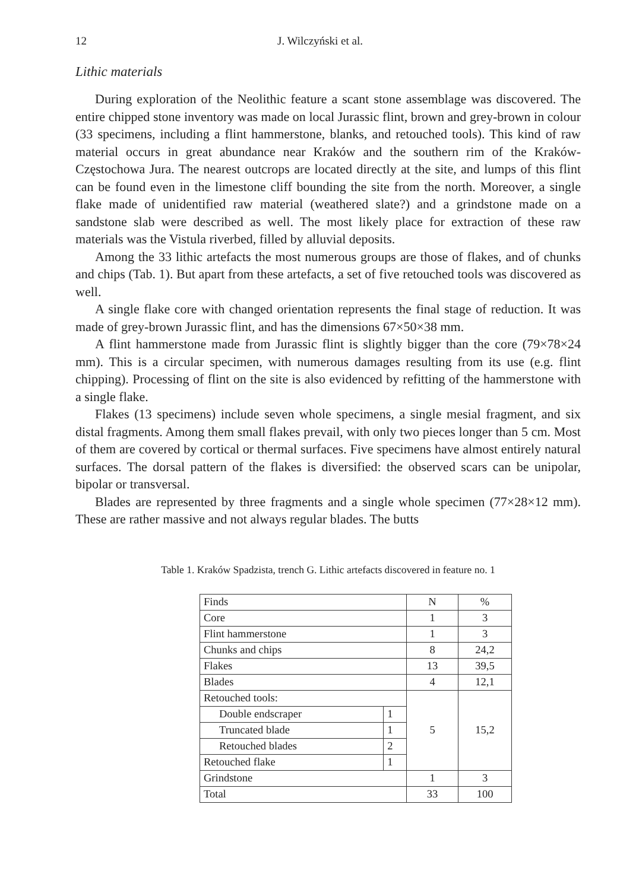12 J. Wilczyński et al.
Lithic materials
During exploration of the Neolithic feature a scant stone assemblage was discovered. The entire chipped stone inventory was made on local Jurassic flint, brown and grey-brown in colour (33 specimens, including a flint hammerstone, blanks, and retouched tools). This kind of raw material occurs in great abundance near Kraków and the southern rim of the Kraków-Częstochowa Jura. The nearest outcrops are located directly at the site, and lumps of this flint can be found even in the limestone cliff bounding the site from the north. Moreover, a single flake made of unidentified raw material (weathered slate?) and a grindstone made on a sandstone slab were described as well. The most likely place for extraction of these raw materials was the Vistula riverbed, filled by alluvial deposits.
Among the 33 lithic artefacts the most numerous groups are those of flakes, and of chunks and chips (Tab. 1). But apart from these artefacts, a set of five retouched tools was discovered as well.
A single flake core with changed orientation represents the final stage of reduction. It was made of grey-brown Jurassic flint, and has the dimensions 67×50×38 mm.
A flint hammerstone made from Jurassic flint is slightly bigger than the core (79×78×24 mm). This is a circular specimen, with numerous damages resulting from its use (e.g. flint chipping). Processing of flint on the site is also evidenced by refitting of the hammerstone with a single flake.
Flakes (13 specimens) include seven whole specimens, a single mesial fragment, and six distal fragments. Among them small flakes prevail, with only two pieces longer than 5 cm. Most of them are covered by cortical or thermal surfaces. Five specimens have almost entirely natural surfaces. The dorsal pattern of the flakes is diversified: the observed scars can be unipolar, bipolar or transversal.
Blades are represented by three fragments and a single whole specimen (77×28×12 mm). These are rather massive and not always regular blades. The butts
Table 1. Kraków Spadzista, trench G. Lithic artefacts discovered in feature no. 1
| Finds | | N | % |
| Core | | 1 | 3 |
| Flint hammerstone | | 1 | 3 |
| Chunks and chips | | 8 | 24,2 |
| Flakes | | 13 | 39,5 |
| Blades | | 4 | 12,1 |
| Retouched tools: | | 5 | 15,2 |
| Double endscraper | 1 | | |
| Truncated blade | 1 | | |
| Retouched blades | 2 | | |
| Retouched flake | 1 | | |
| Grindstone | | 1 | 3 |
| Total | | 33 | 100 |